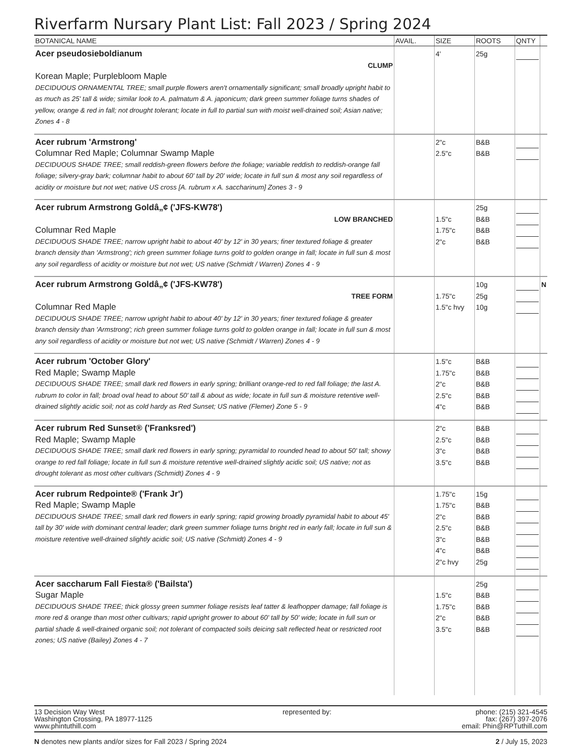Riverfarm Nursary Plant List: Fall 2023 / Spring 2024
| BOTANICAL NAME | AVAIL. | SIZE | ROOTS | QNTY | |
| --- | --- | --- | --- | --- | --- |
| Acer pseudosieboldianum CLUMP Korean Maple; Purplebloom Maple DECIDUOUS ORNAMENTAL TREE; small purple flowers aren't ornamentally significant; small broadly upright habit to as much as 25' tall & wide; similar look to A. palmatum & A. japonicum; dark green summer foliage turns shades of yellow, orange & red in fall; not drought tolerant; locate in full to partial sun with moist well-drained soil; Asian native; Zones 4 - 8 | | 4' | 25g | | |
| Acer rubrum 'Armstrong' Columnar Red Maple; Columnar Swamp Maple DECIDUOUS SHADE TREE; small reddish-green flowers before the foliage; variable reddish to reddish-orange fall foliage; silvery-gray bark; columnar habit to about 60' tall by 20' wide; locate in full sun & most any soil regardless of acidity or moisture but not wet; native US cross [A. rubrum x A. saccharinum] Zones 3 - 9 | | 2"c 2.5"c | B&B B&B | | |
| Acer rubrum Armstrong Goldâ„¢ ('JFS-KW78') LOW BRANCHED Columnar Red Maple DECIDUOUS SHADE TREE; narrow upright habit to about 40' by 12' in 30 years; finer textured foliage & greater branch density than 'Armstrong'; rich green summer foliage turns gold to golden orange in fall; locate in full sun & most any soil regardless of acidity or moisture but not wet; US native (Schmidt / Warren) Zones 4 - 9 | | 1.5"c 1.75"c 2"c | 25g B&B B&B B&B | | |
| Acer rubrum Armstrong Goldâ„¢ ('JFS-KW78') TREE FORM Columnar Red Maple DECIDUOUS SHADE TREE; narrow upright habit to about 40' by 12' in 30 years; finer textured foliage & greater branch density than 'Armstrong'; rich green summer foliage turns gold to golden orange in fall; locate in full sun & most any soil regardless of acidity or moisture but not wet; US native (Schmidt / Warren) Zones 4 - 9 | | 1.75"c 1.5"c hvy | 10g 25g 10g | | N |
| Acer rubrum 'October Glory' Red Maple; Swamp Maple DECIDUOUS SHADE TREE; small dark red flowers in early spring; brilliant orange-red to red fall foliage; the last A. rubrum to color in fall; broad oval head to about 50' tall & about as wide; locate in full sun & moisture retentive well-drained slightly acidic soil; not as cold hardy as Red Sunset; US native (Flemer) Zone 5 - 9 | | 1.5"c 1.75"c 2"c 2.5"c 4"c | B&B B&B B&B B&B B&B | | |
| Acer rubrum Red Sunset® ('Franksred') Red Maple; Swamp Maple DECIDUOUS SHADE TREE; small dark red flowers in early spring; pyramidal to rounded head to about 50' tall; showy orange to red fall foliage; locate in full sun & moisture retentive well-drained slightly acidic soil; US native; not as drought tolerant as most other cultivars (Schmidt) Zones 4 - 9 | | 2"c 2.5"c 3"c 3.5"c | B&B B&B B&B B&B | | |
| Acer rubrum Redpointe® ('Frank Jr') Red Maple; Swamp Maple DECIDUOUS SHADE TREE; small dark red flowers in early spring; rapid growing broadly pyramidal habit to about 45' tall by 30' wide with dominant central leader; dark green summer foliage turns bright red in early fall; locate in full sun & moisture retentive well-drained slightly acidic soil; US native (Schmidt) Zones 4 - 9 | | 1.75"c 1.75"c 2"c 2.5"c 3"c 4"c 2"c hvy | 15g B&B B&B B&B B&B B&B 25g | | |
| Acer saccharum Fall Fiesta® ('Bailsta') Sugar Maple DECIDUOUS SHADE TREE; thick glossy green summer foliage resists leaf tatter & leafhopper damage; fall foliage is more red & orange than most other cultivars; rapid upright grower to about 60' tall by 50' wide; locate in full sun or partial shade & well-drained organic soil; not tolerant of compacted soils deicing salt reflected heat or restricted root zones; US native (Bailey) Zones 4 - 7 | | 1.5"c 1.75"c 2"c 3.5"c | 25g B&B B&B B&B B&B | | |
13 Decision Way West
Washington Crossing, PA 18977-1125
www.phintuthill.com
represented by: phone: (215) 321-4545
fax: (267) 397-2076
email: Phin@RPTuthill.com
N denotes new plants and/or sizes for Fall 2023 / Spring 2024
2 / July 15, 2023